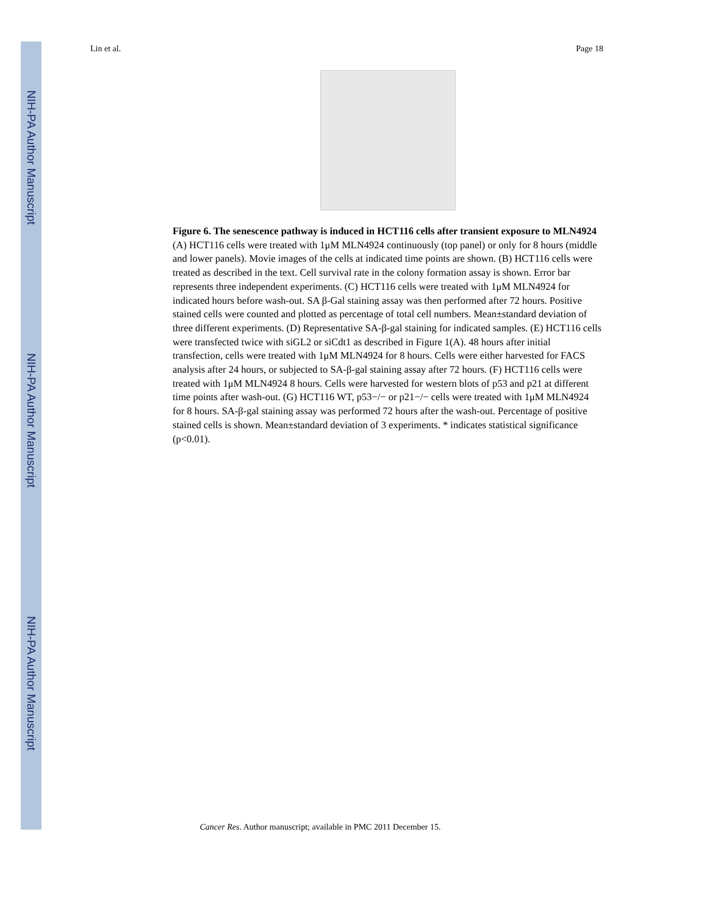NIH-PA Author Manuscript
NIH-PA Author Manuscript
NIH-PA Author Manuscript
Lin et al. Page 18
Figure 6. The senescence pathway is induced in HCT116 cells after transient exposure to MLN4924
(A) HCT116 cells were treated with 1μM MLN4924 continuously (top panel) or only for 8 hours (middle and lower panels). Movie images of the cells at indicated time points are shown. (B) HCT116 cells were treated as described in the text. Cell survival rate in the colony formation assay is shown. Error bar represents three independent experiments. (C) HCT116 cells were treated with 1μM MLN4924 for indicated hours before wash-out. SA β-Gal staining assay was then performed after 72 hours. Positive stained cells were counted and plotted as percentage of total cell numbers. Mean±standard deviation of three different experiments. (D) Representative SA-β-gal staining for indicated samples. (E) HCT116 cells were transfected twice with siGL2 or siCdt1 as described in Figure 1(A). 48 hours after initial transfection, cells were treated with 1μM MLN4924 for 8 hours. Cells were either harvested for FACS analysis after 24 hours, or subjected to SA-β-gal staining assay after 72 hours. (F) HCT116 cells were treated with 1μM MLN4924 8 hours. Cells were harvested for western blots of p53 and p21 at different time points after wash-out. (G) HCT116 WT, p53−/− or p21−/− cells were treated with 1μM MLN4924 for 8 hours. SA-β-gal staining assay was performed 72 hours after the wash-out. Percentage of positive stained cells is shown. Mean±standard deviation of 3 experiments. * indicates statistical significance (p<0.01).
Cancer Res. Author manuscript; available in PMC 2011 December 15.